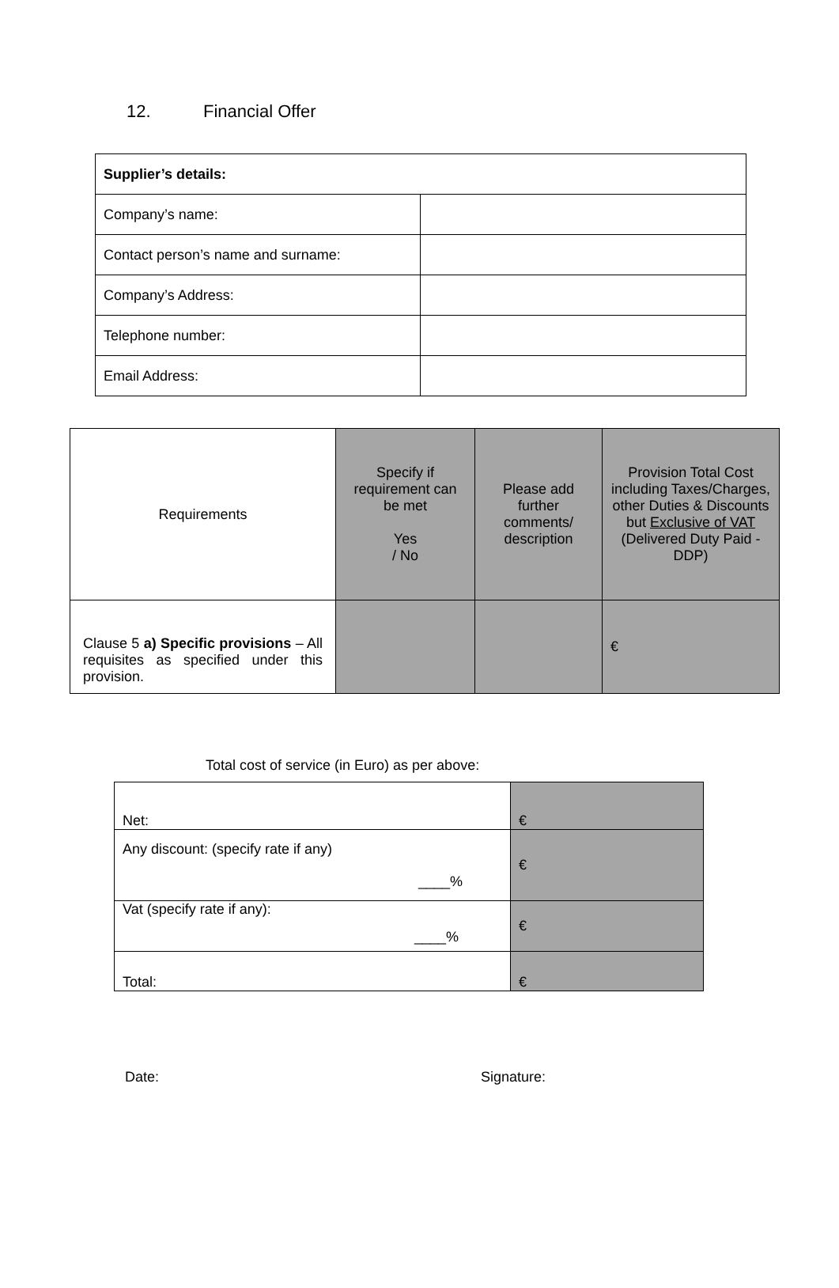12. Financial Offer
| Supplier’s details: | |
| Company’s name: | |
| Contact person’s name and surname: | |
| Company’s Address: | |
| Telephone number: | |
| Email Address: | |
| Requirements | Specify if requirement can be met Yes / No | Please add further comments/ description | Provision Total Cost including Taxes/Charges, other Duties & Discounts but Exclusive of VAT (Delivered Duty Paid - DDP) |
| --- | --- | --- | --- |
| Clause 5 a) Specific provisions – All requisites as specified under this provision. | | | € |
Total cost of service (in Euro) as per above:
| Net: | € |
| Any discount: (specify rate if any) ____% | € |
| Vat (specify rate if any): ____% | € |
| Total: | € |
Date: Signature: